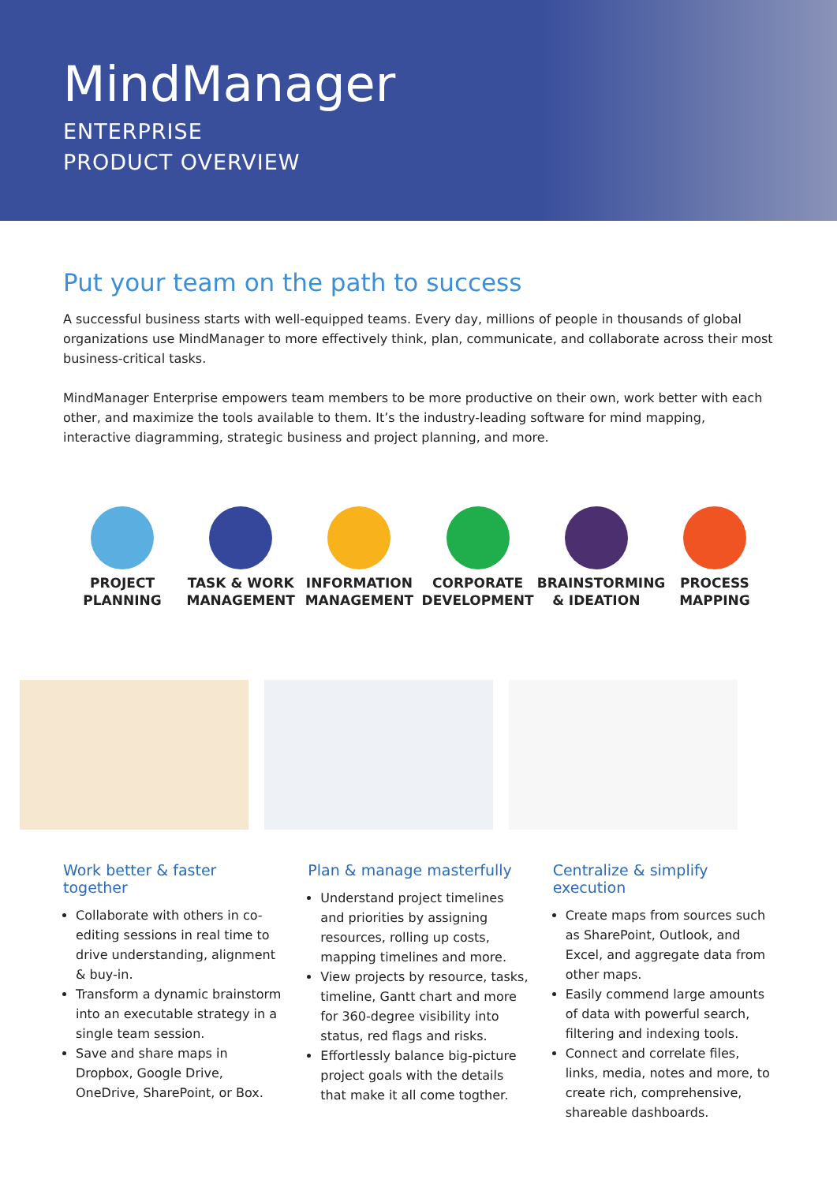MindManager
ENTERPRISE
PRODUCT OVERVIEW
Put your team on the path to success
A successful business starts with well-equipped teams. Every day, millions of people in thousands of global organizations use MindManager to more effectively think, plan, communicate, and collaborate across their most business-critical tasks.
MindManager Enterprise empowers team members to be more productive on their own, work better with each other, and maximize the tools available to them. It’s the industry-leading software for mind mapping, interactive diagramming, strategic business and project planning, and more.
PROJECT
PLANNING
TASK & WORK
MANAGEMENT
INFORMATION
MANAGEMENT
CORPORATE
DEVELOPMENT
BRAINSTORMING
& IDEATION
PROCESS
MAPPING
Work better & faster together
Collaborate with others in co-editing sessions in real time to drive understanding, alignment & buy-in.
Transform a dynamic brainstorm into an executable strategy in a single team session.
Save and share maps in Dropbox, Google Drive, OneDrive, SharePoint, or Box.
Plan & manage masterfully
Understand project timelines and priorities by assigning resources, rolling up costs, mapping timelines and more.
View projects by resource, tasks, timeline, Gantt chart and more for 360-degree visibility into status, red flags and risks.
Effortlessly balance big-picture project goals with the details that make it all come togther.
Centralize & simplify execution
Create maps from sources such as SharePoint, Outlook, and Excel, and aggregate data from other maps.
Easily commend large amounts of data with powerful search, filtering and indexing tools.
Connect and correlate files, links, media, notes and more, to create rich, comprehensive, shareable dashboards.